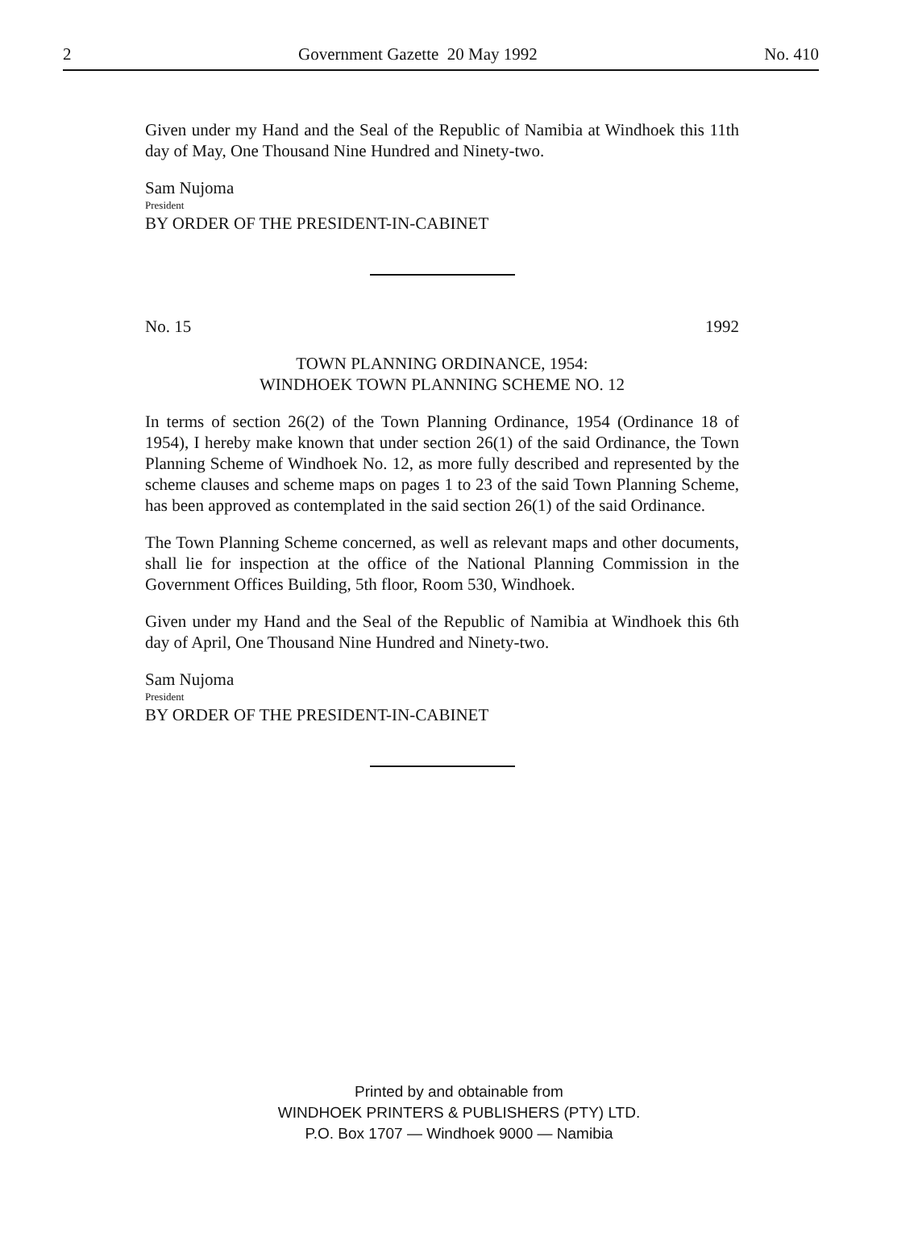2 Government Gazette 20 May 1992 No. 410
Given under my Hand and the Seal of the Republic of Namibia at Windhoek this 11th day of May, One Thousand Nine Hundred and Ninety-two.
Sam Nujoma
President
BY ORDER OF THE PRESIDENT-IN-CABINET
No. 15 1992
TOWN PLANNING ORDINANCE, 1954:
WINDHOEK TOWN PLANNING SCHEME NO. 12
In terms of section 26(2) of the Town Planning Ordinance, 1954 (Ordinance 18 of 1954), I hereby make known that under section 26(1) of the said Ordinance, the Town Planning Scheme of Windhoek No. 12, as more fully described and represented by the scheme clauses and scheme maps on pages 1 to 23 of the said Town Planning Scheme, has been approved as contemplated in the said section 26(1) of the said Ordinance.
The Town Planning Scheme concerned, as well as relevant maps and other documents, shall lie for inspection at the office of the National Planning Commission in the Government Offices Building, 5th floor, Room 530, Windhoek.
Given under my Hand and the Seal of the Republic of Namibia at Windhoek this 6th day of April, One Thousand Nine Hundred and Ninety-two.
Sam Nujoma
President
BY ORDER OF THE PRESIDENT-IN-CABINET
Printed by and obtainable from
WINDHOEK PRINTERS & PUBLISHERS (PTY) LTD.
P.O. Box 1707 — Windhoek 9000 — Namibia